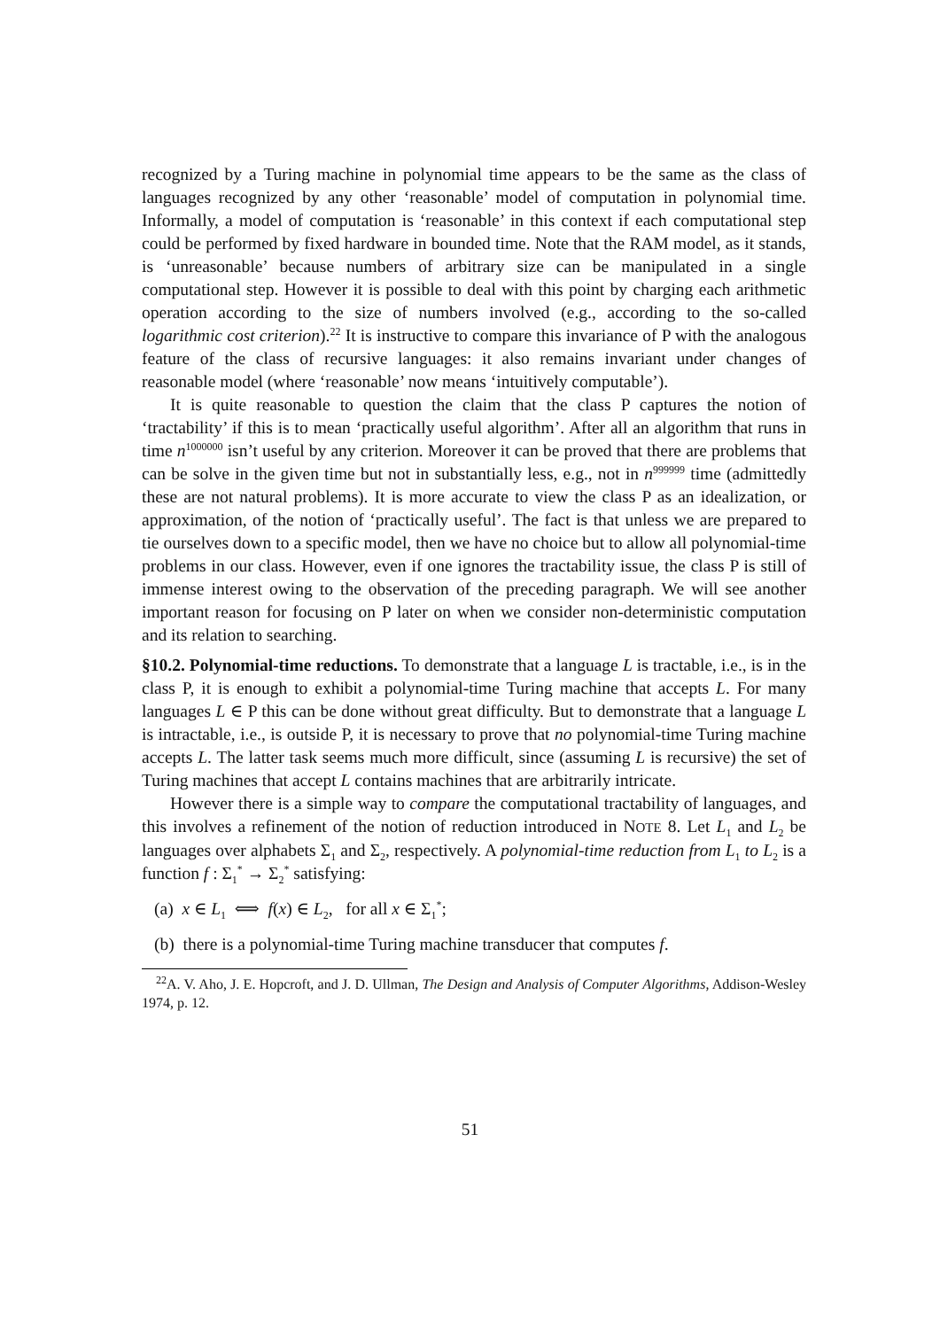recognized by a Turing machine in polynomial time appears to be the same as the class of languages recognized by any other ‘reasonable’ model of computation in polynomial time. Informally, a model of computation is ‘reasonable’ in this context if each computational step could be performed by fixed hardware in bounded time. Note that the RAM model, as it stands, is ‘unreasonable’ because numbers of arbitrary size can be manipulated in a single computational step. However it is possible to deal with this point by charging each arithmetic operation according to the size of numbers involved (e.g., according to the so-called logarithmic cost criterion).<sup>22</sup> It is instructive to compare this invariance of P with the analogous feature of the class of recursive languages: it also remains invariant under changes of reasonable model (where ‘reasonable’ now means ‘intuitively computable’).
It is quite reasonable to question the claim that the class P captures the notion of ‘tractability’ if this is to mean ‘practically useful algorithm’. After all an algorithm that runs in time n<sup>1000000</sup> isn’t useful by any criterion. Moreover it can be proved that there are problems that can be solve in the given time but not in substantially less, e.g., not in n<sup>999999</sup> time (admittedly these are not natural problems). It is more accurate to view the class P as an idealization, or approximation, of the notion of ‘practically useful’. The fact is that unless we are prepared to tie ourselves down to a specific model, then we have no choice but to allow all polynomial-time problems in our class. However, even if one ignores the tractability issue, the class P is still of immense interest owing to the observation of the preceding paragraph. We will see another important reason for focusing on P later on when we consider non-deterministic computation and its relation to searching.
§10.2. Polynomial-time reductions. To demonstrate that a language L is tractable, i.e., is in the class P, it is enough to exhibit a polynomial-time Turing machine that accepts L. For many languages L ∈ P this can be done without great difficulty. But to demonstrate that a language L is intractable, i.e., is outside P, it is necessary to prove that no polynomial-time Turing machine accepts L. The latter task seems much more difficult, since (assuming L is recursive) the set of Turing machines that accept L contains machines that are arbitrarily intricate.
However there is a simple way to compare the computational tractability of languages, and this involves a refinement of the notion of reduction introduced in NOTE 8. Let L<sub>1</sub> and L<sub>2</sub> be languages over alphabets Σ<sub>1</sub> and Σ<sub>2</sub>, respectively. A polynomial-time reduction from L<sub>1</sub> to L<sub>2</sub> is a function f : Σ<sub>1</sub><sup>*</sup> → Σ<sub>2</sub><sup>*</sup> satisfying:
(a) x ∈ L<sub>1</sub> ⟺ f(x) ∈ L<sub>2</sub>, for all x ∈ Σ<sub>1</sub><sup>*</sup>;
(b) there is a polynomial-time Turing machine transducer that computes f.
<sup>22</sup> A. V. Aho, J. E. Hopcroft, and J. D. Ullman, The Design and Analysis of Computer Algorithms, Addison-Wesley 1974, p. 12.
51